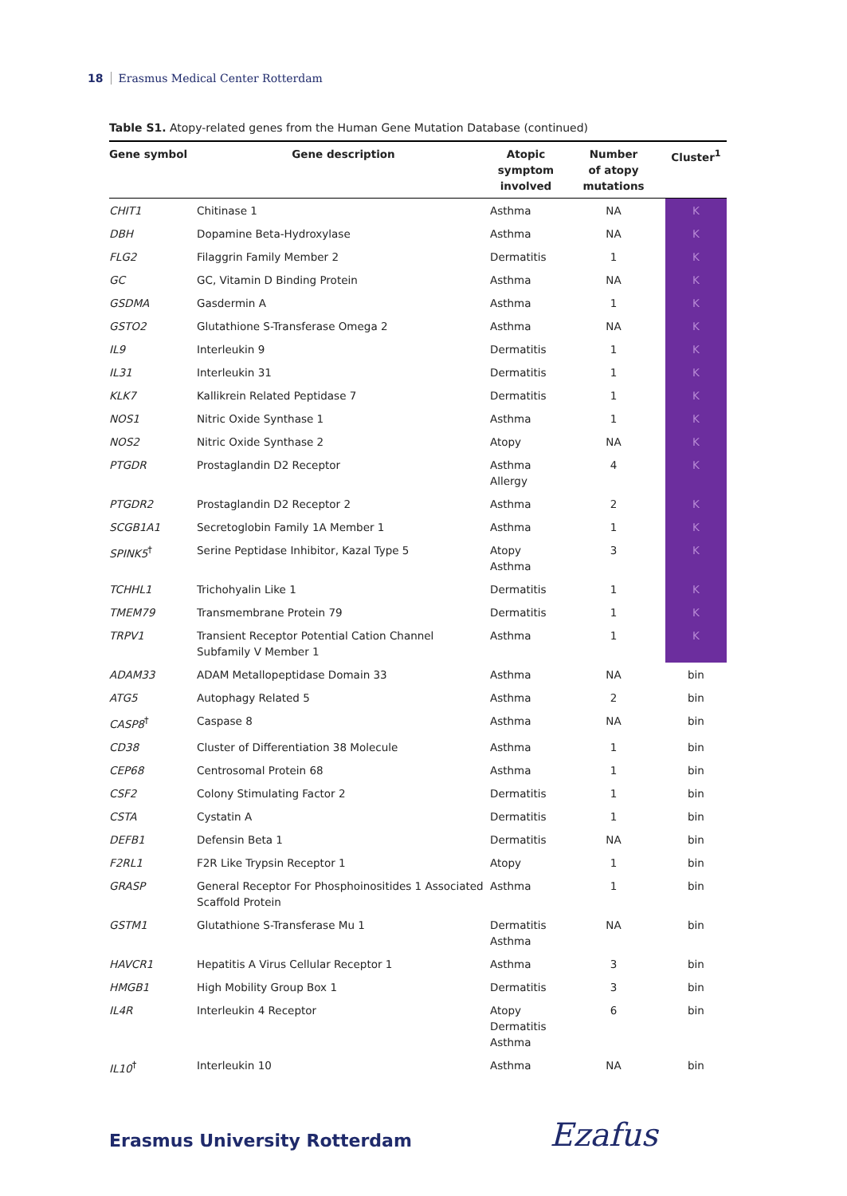18 Erasmus Medical Center Rotterdam
Table S1. Atopy-related genes from the Human Gene Mutation Database (continued)
| Gene symbol | Gene description | Atopic symptom involved | Number of atopy mutations | Cluster<sup>1</sup> |
| --- | --- | --- | --- | --- |
| CHIT1 | Chitinase 1 | Asthma | NA | K |
| DBH | Dopamine Beta-Hydroxylase | Asthma | NA | K |
| FLG2 | Filaggrin Family Member 2 | Dermatitis | 1 | K |
| GC | GC, Vitamin D Binding Protein | Asthma | NA | K |
| GSDMA | Gasdermin A | Asthma | 1 | K |
| GSTO2 | Glutathione S-Transferase Omega 2 | Asthma | NA | K |
| IL9 | Interleukin 9 | Dermatitis | 1 | K |
| IL31 | Interleukin 31 | Dermatitis | 1 | K |
| KLK7 | Kallikrein Related Peptidase 7 | Dermatitis | 1 | K |
| NOS1 | Nitric Oxide Synthase 1 | Asthma | 1 | K |
| NOS2 | Nitric Oxide Synthase 2 | Atopy | NA | K |
| PTGDR | Prostaglandin D2 Receptor | Asthma Allergy | 4 | K |
| PTGDR2 | Prostaglandin D2 Receptor 2 | Asthma | 2 | K |
| SCGB1A1 | Secretoglobin Family 1A Member 1 | Asthma | 1 | K |
| SPINK5<sup>†</sup> | Serine Peptidase Inhibitor, Kazal Type 5 | Atopy Asthma | 3 | K |
| TCHHL1 | Trichohyalin Like 1 | Dermatitis | 1 | K |
| TMEM79 | Transmembrane Protein 79 | Dermatitis | 1 | K |
| TRPV1 | Transient Receptor Potential Cation Channel Subfamily V Member 1 | Asthma | 1 | K |
| ADAM33 | ADAM Metallopeptidase Domain 33 | Asthma | NA | bin |
| ATG5 | Autophagy Related 5 | Asthma | 2 | bin |
| CASP8<sup>†</sup> | Caspase 8 | Asthma | NA | bin |
| CD38 | Cluster of Differentiation 38 Molecule | Asthma | 1 | bin |
| CEP68 | Centrosomal Protein 68 | Asthma | 1 | bin |
| CSF2 | Colony Stimulating Factor 2 | Dermatitis | 1 | bin |
| CSTA | Cystatin A | Dermatitis | 1 | bin |
| DEFB1 | Defensin Beta 1 | Dermatitis | NA | bin |
| F2RL1 | F2R Like Trypsin Receptor 1 | Atopy | 1 | bin |
| GRASP | General Receptor For Phosphoinositides 1 Associated Scaffold Protein | Asthma | 1 | bin |
| GSTM1 | Glutathione S-Transferase Mu 1 | Dermatitis Asthma | NA | bin |
| HAVCR1 | Hepatitis A Virus Cellular Receptor 1 | Asthma | 3 | bin |
| HMGB1 | High Mobility Group Box 1 | Dermatitis | 3 | bin |
| IL4R | Interleukin 4 Receptor | Atopy Dermatitis Asthma | 6 | bin |
| IL10<sup>†</sup> | Interleukin 10 | Asthma | NA | bin |
Erasmus University Rotterdam Ezafus